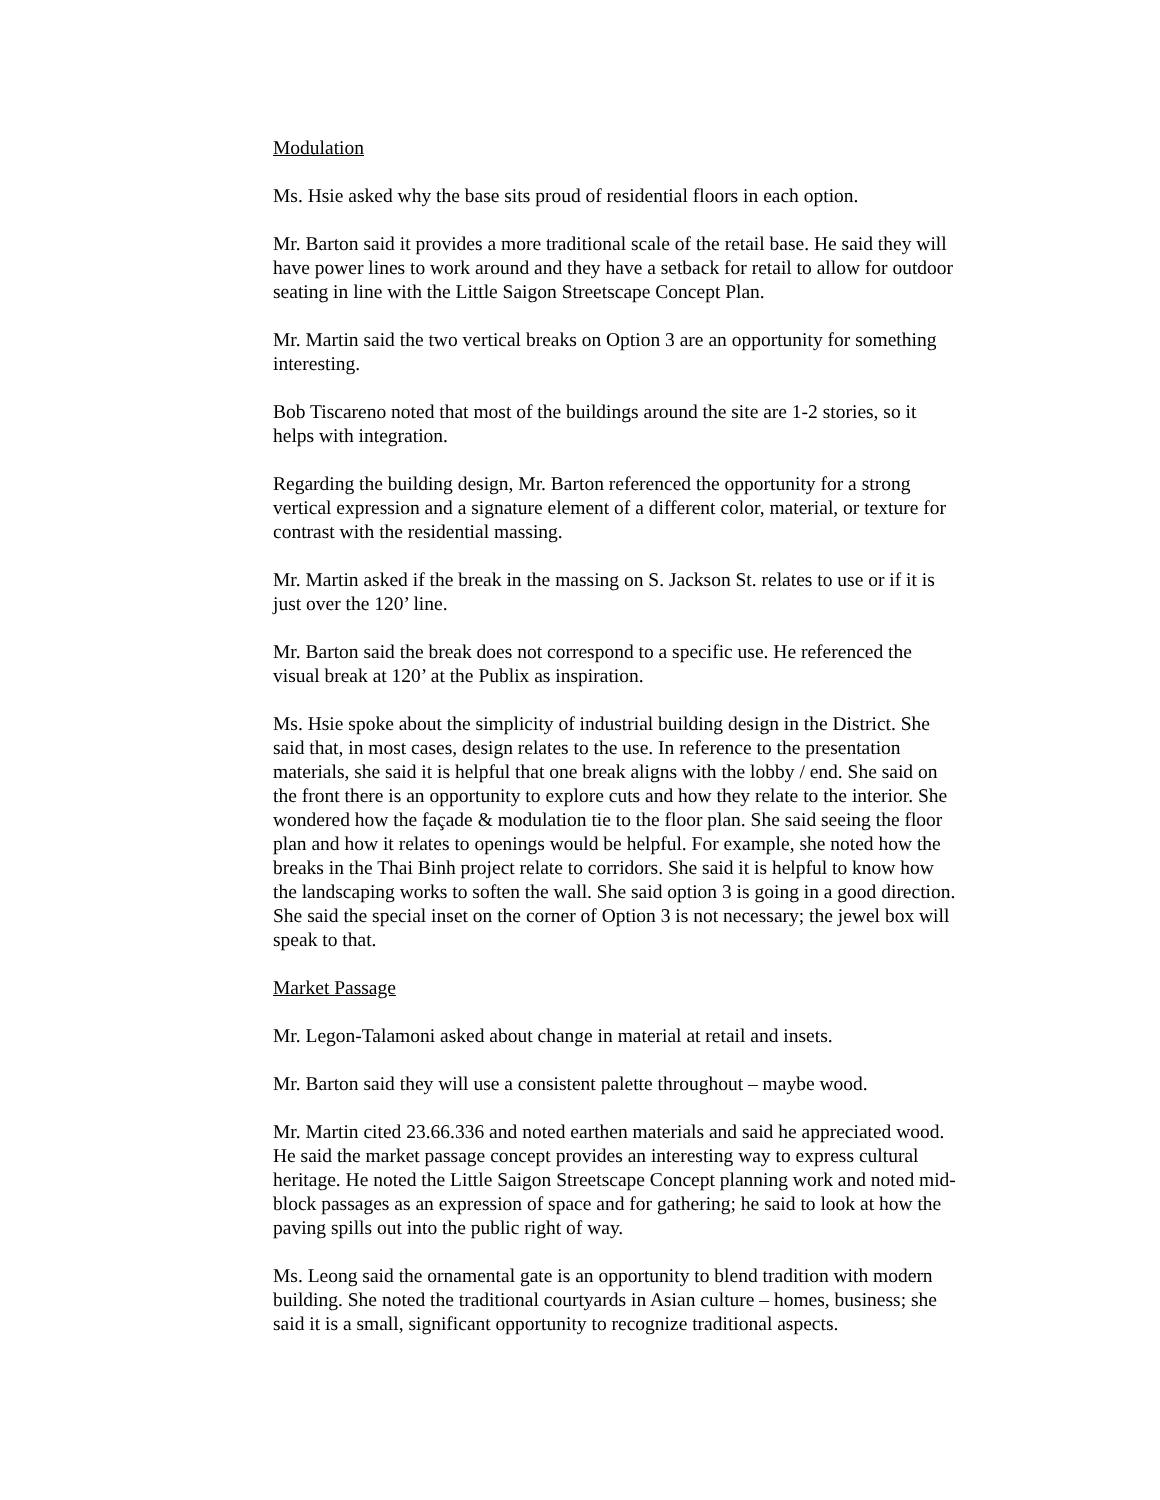Modulation
Ms. Hsie asked why the base sits proud of residential floors in each option.
Mr. Barton said it provides a more traditional scale of the retail base. He said they will have power lines to work around and they have a setback for retail to allow for outdoor seating in line with the Little Saigon Streetscape Concept Plan.
Mr. Martin said the two vertical breaks on Option 3 are an opportunity for something interesting.
Bob Tiscareno noted that most of the buildings around the site are 1-2 stories, so it helps with integration.
Regarding the building design, Mr. Barton referenced the opportunity for a strong vertical expression and a signature element of a different color, material, or texture for contrast with the residential massing.
Mr. Martin asked if the break in the massing on S. Jackson St. relates to use or if it is just over the 120’ line.
Mr. Barton said the break does not correspond to a specific use. He referenced the visual break at 120’ at the Publix as inspiration.
Ms. Hsie spoke about the simplicity of industrial building design in the District. She said that, in most cases, design relates to the use. In reference to the presentation materials, she said it is helpful that one break aligns with the lobby / end. She said on the front there is an opportunity to explore cuts and how they relate to the interior. She wondered how the façade & modulation tie to the floor plan. She said seeing the floor plan and how it relates to openings would be helpful. For example, she noted how the breaks in the Thai Binh project relate to corridors. She said it is helpful to know how the landscaping works to soften the wall. She said option 3 is going in a good direction. She said the special inset on the corner of Option 3 is not necessary; the jewel box will speak to that.
Market Passage
Mr. Legon-Talamoni asked about change in material at retail and insets.
Mr. Barton said they will use a consistent palette throughout – maybe wood.
Mr. Martin cited 23.66.336 and noted earthen materials and said he appreciated wood. He said the market passage concept provides an interesting way to express cultural heritage. He noted the Little Saigon Streetscape Concept planning work and noted mid-block passages as an expression of space and for gathering; he said to look at how the paving spills out into the public right of way.
Ms. Leong said the ornamental gate is an opportunity to blend tradition with modern building. She noted the traditional courtyards in Asian culture – homes, business; she said it is a small, significant opportunity to recognize traditional aspects.